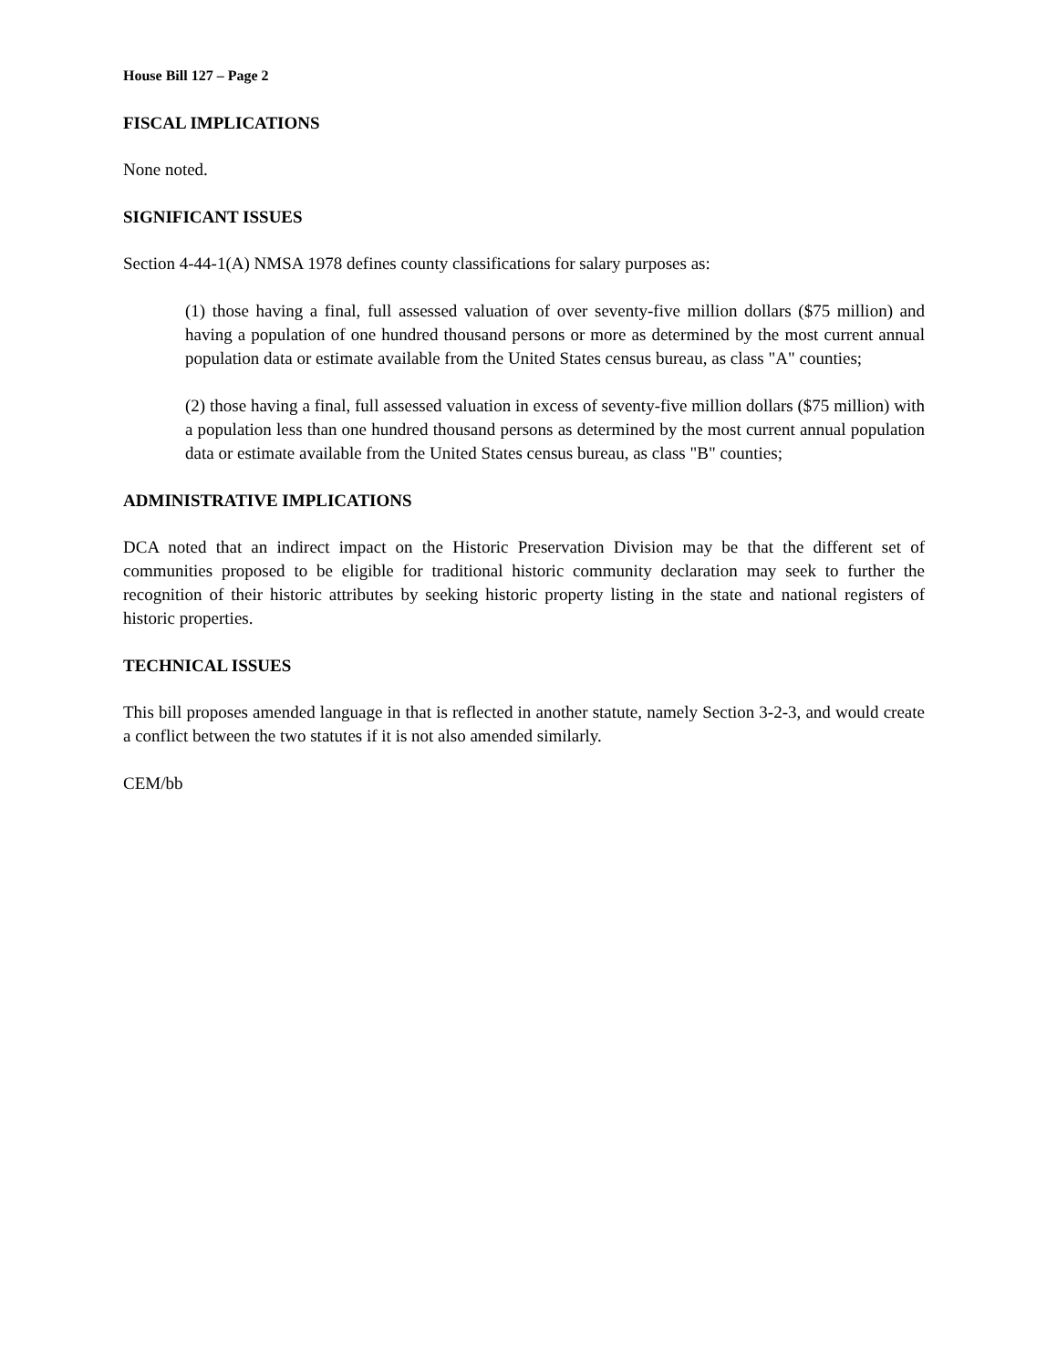House Bill 127 – Page 2
FISCAL IMPLICATIONS
None noted.
SIGNIFICANT ISSUES
Section 4-44-1(A) NMSA 1978 defines county classifications for salary purposes as:
(1) those having a final, full assessed valuation of over seventy-five million dollars ($75 million) and having a population of one hundred thousand persons or more as determined by the most current annual population data or estimate available from the United States census bureau, as class "A" counties;
(2) those having a final, full assessed valuation in excess of seventy-five million dollars ($75 million) with a population less than one hundred thousand persons as determined by the most current annual population data or estimate available from the United States census bureau, as class "B" counties;
ADMINISTRATIVE IMPLICATIONS
DCA noted that an indirect impact on the Historic Preservation Division may be that the different set of communities proposed to be eligible for traditional historic community declaration may seek to further the recognition of their historic attributes by seeking historic property listing in the state and national registers of historic properties.
TECHNICAL ISSUES
This bill proposes amended language in that is reflected in another statute, namely Section 3-2-3, and would create a conflict between the two statutes if it is not also amended similarly.
CEM/bb